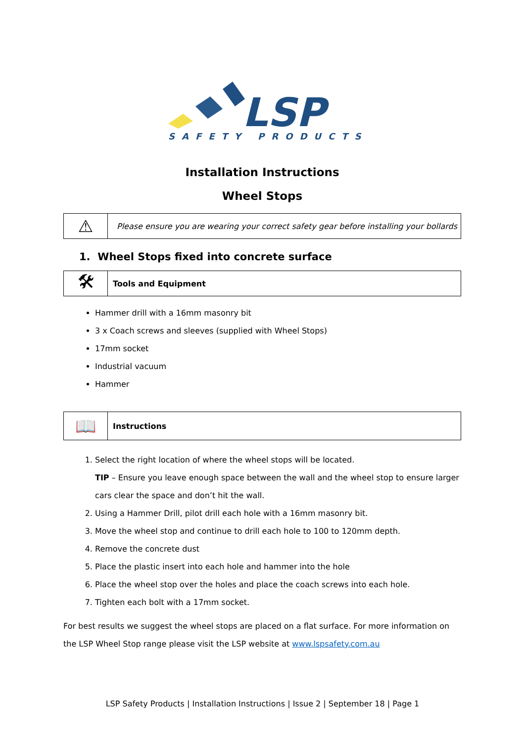LSP
SAFETY PRODUCTS
Installation Instructions
Wheel Stops
⚠
Please ensure you are wearing your correct safety gear before installing your bollards
1. Wheel Stops fixed into concrete surface
🛠
Tools and Equipment
Hammer drill with a 16mm masonry bit
3 x Coach screws and sleeves (supplied with Wheel Stops)
17mm socket
Industrial vacuum
Hammer
📖
Instructions
1. Select the right location of where the wheel stops will be located.
TIP – Ensure you leave enough space between the wall and the wheel stop to ensure larger cars clear the space and don’t hit the wall.
2. Using a Hammer Drill, pilot drill each hole with a 16mm masonry bit.
3. Move the wheel stop and continue to drill each hole to 100 to 120mm depth.
4. Remove the concrete dust
5. Place the plastic insert into each hole and hammer into the hole
6. Place the wheel stop over the holes and place the coach screws into each hole.
7. Tighten each bolt with a 17mm socket.
For best results we suggest the wheel stops are placed on a flat surface. For more information on the LSP Wheel Stop range please visit the LSP website at www.lspsafety.com.au
LSP Safety Products | Installation Instructions | Issue 2 | September 18 | Page 1